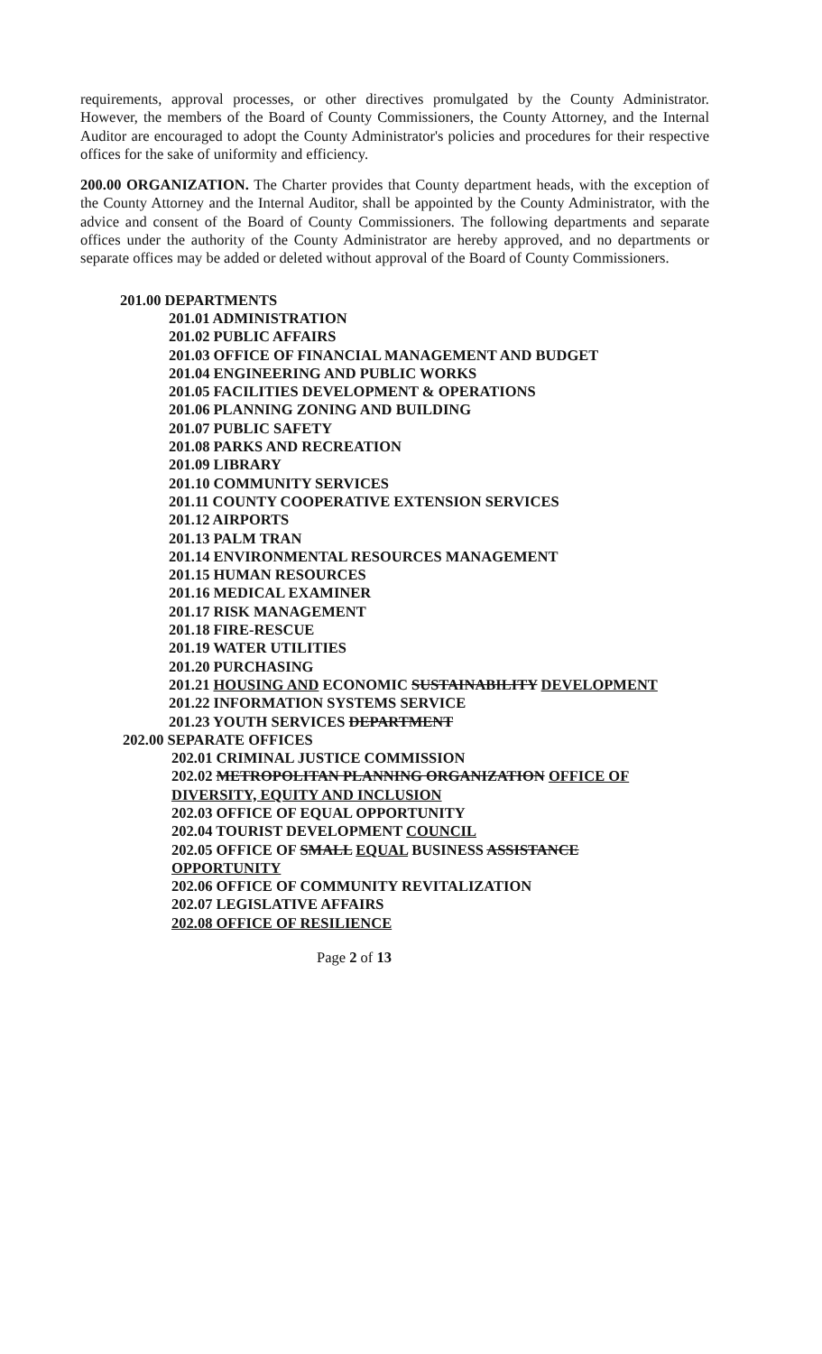requirements, approval processes, or other directives promulgated by the County Administrator. However, the members of the Board of County Commissioners, the County Attorney, and the Internal Auditor are encouraged to adopt the County Administrator's policies and procedures for their respective offices for the sake of uniformity and efficiency.
200.00 ORGANIZATION. The Charter provides that County department heads, with the exception of the County Attorney and the Internal Auditor, shall be appointed by the County Administrator, with the advice and consent of the Board of County Commissioners. The following departments and separate offices under the authority of the County Administrator are hereby approved, and no departments or separate offices may be added or deleted without approval of the Board of County Commissioners.
201.00 DEPARTMENTS
201.01 ADMINISTRATION
201.02 PUBLIC AFFAIRS
201.03 OFFICE OF FINANCIAL MANAGEMENT AND BUDGET
201.04 ENGINEERING AND PUBLIC WORKS
201.05 FACILITIES DEVELOPMENT & OPERATIONS
201.06 PLANNING ZONING AND BUILDING
201.07 PUBLIC SAFETY
201.08 PARKS AND RECREATION
201.09 LIBRARY
201.10 COMMUNITY SERVICES
201.11 COUNTY COOPERATIVE EXTENSION SERVICES
201.12 AIRPORTS
201.13 PALM TRAN
201.14 ENVIRONMENTAL RESOURCES MANAGEMENT
201.15 HUMAN RESOURCES
201.16 MEDICAL EXAMINER
201.17 RISK MANAGEMENT
201.18 FIRE-RESCUE
201.19 WATER UTILITIES
201.20 PURCHASING
201.21 HOUSING AND ECONOMIC SUSTAINABILITY DEVELOPMENT
201.22 INFORMATION SYSTEMS SERVICE
201.23 YOUTH SERVICES DEPARTMENT
202.00 SEPARATE OFFICES
202.01 CRIMINAL JUSTICE COMMISSION
202.02 METROPOLITAN PLANNING ORGANIZATION OFFICE OF DIVERSITY, EQUITY AND INCLUSION
202.03 OFFICE OF EQUAL OPPORTUNITY
202.04 TOURIST DEVELOPMENT COUNCIL
202.05 OFFICE OF SMALL EQUAL BUSINESS ASSISTANCE
OPPORTUNITY
202.06 OFFICE OF COMMUNITY REVITALIZATION
202.07 LEGISLATIVE AFFAIRS
202.08 OFFICE OF RESILIENCE
Page 2 of 13